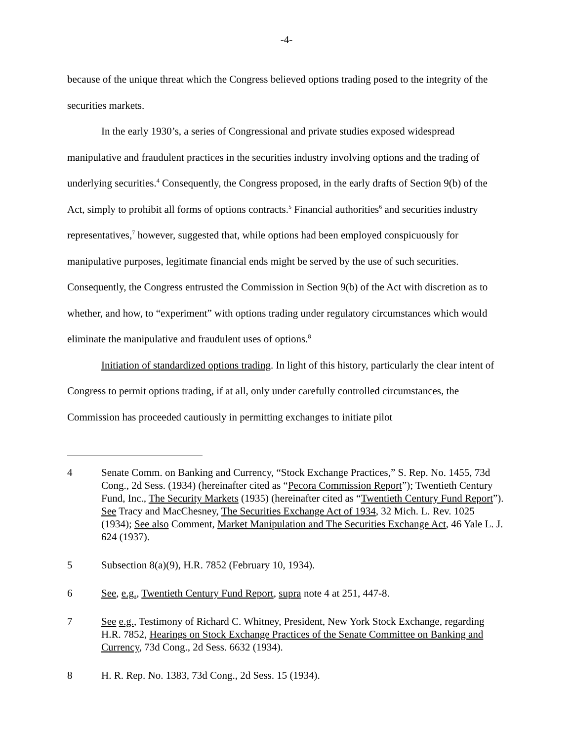-4-
because of the unique threat which the Congress believed options trading posed to the integrity of the securities markets.
In the early 1930’s, a series of Congressional and private studies exposed widespread manipulative and fraudulent practices in the securities industry involving options and the trading of underlying securities.<sup>4</sup> Consequently, the Congress proposed, in the early drafts of Section 9(b) of the Act, simply to prohibit all forms of options contracts.<sup>5</sup> Financial authorities<sup>6</sup> and securities industry representatives,<sup>7</sup> however, suggested that, while options had been employed conspicuously for manipulative purposes, legitimate financial ends might be served by the use of such securities. Consequently, the Congress entrusted the Commission in Section 9(b) of the Act with discretion as to whether, and how, to “experiment” with options trading under regulatory circumstances which would eliminate the manipulative and fraudulent uses of options.<sup>8</sup>
Initiation of standardized options trading. In light of this history, particularly the clear intent of Congress to permit options trading, if at all, only under carefully controlled circumstances, the Commission has proceeded cautiously in permitting exchanges to initiate pilot
4 Senate Comm. on Banking and Currency, “Stock Exchange Practices,” S. Rep. No. 1455, 73d Cong., 2d Sess. (1934) (hereinafter cited as “Pecora Commission Report”); Twentieth Century Fund, Inc., The Security Markets (1935) (hereinafter cited as “Twentieth Century Fund Report”). See Tracy and MacChesney, The Securities Exchange Act of 1934, 32 Mich. L. Rev. 1025 (1934); See also Comment, Market Manipulation and The Securities Exchange Act, 46 Yale L. J. 624 (1937).
5 Subsection 8(a)(9), H.R. 7852 (February 10, 1934).
6 See, e.g., Twentieth Century Fund Report, supra note 4 at 251, 447-8.
7 See e.g., Testimony of Richard C. Whitney, President, New York Stock Exchange, regarding H.R. 7852, Hearings on Stock Exchange Practices of the Senate Committee on Banking and Currency, 73d Cong., 2d Sess. 6632 (1934).
8 H. R. Rep. No. 1383, 73d Cong., 2d Sess. 15 (1934).